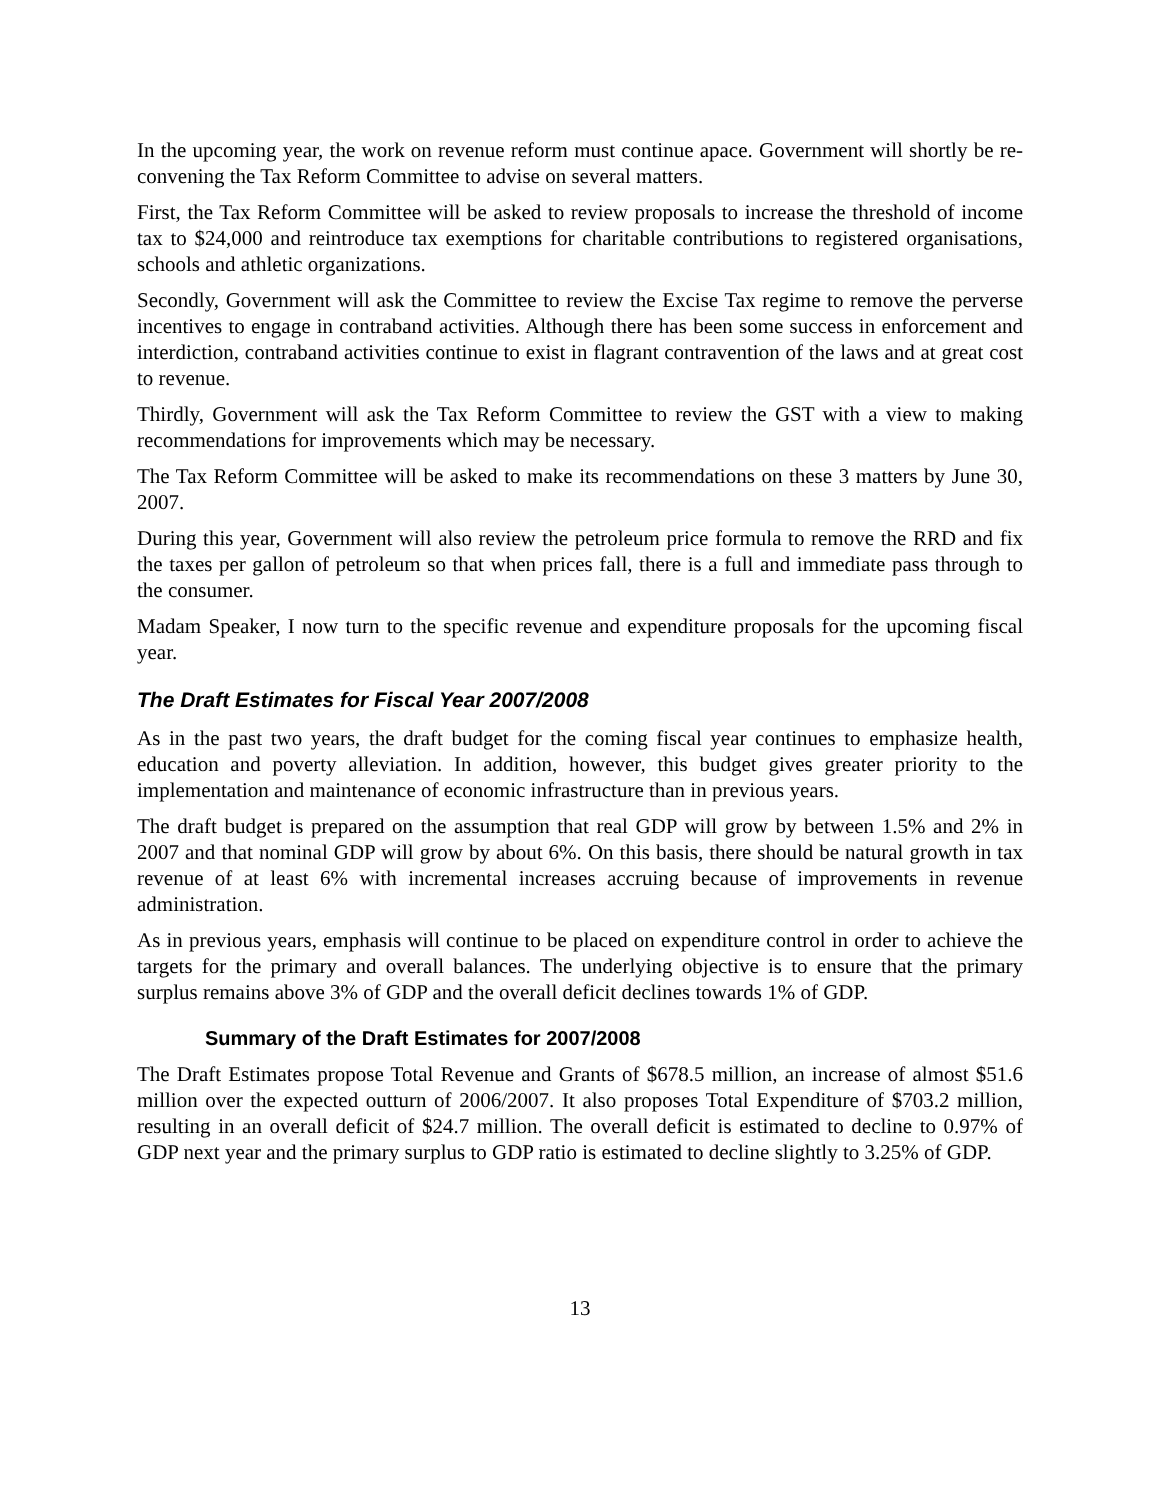In the upcoming year, the work on revenue reform must continue apace. Government will shortly be re-convening the Tax Reform Committee to advise on several matters.
First, the Tax Reform Committee will be asked to review proposals to increase the threshold of income tax to $24,000 and reintroduce tax exemptions for charitable contributions to registered organisations, schools and athletic organizations.
Secondly, Government will ask the Committee to review the Excise Tax regime to remove the perverse incentives to engage in contraband activities. Although there has been some success in enforcement and interdiction, contraband activities continue to exist in flagrant contravention of the laws and at great cost to revenue.
Thirdly, Government will ask the Tax Reform Committee to review the GST with a view to making recommendations for improvements which may be necessary.
The Tax Reform Committee will be asked to make its recommendations on these 3 matters by June 30, 2007.
During this year, Government will also review the petroleum price formula to remove the RRD and fix the taxes per gallon of petroleum so that when prices fall, there is a full and immediate pass through to the consumer.
Madam Speaker, I now turn to the specific revenue and expenditure proposals for the upcoming fiscal year.
The Draft Estimates for Fiscal Year 2007/2008
As in the past two years, the draft budget for the coming fiscal year continues to emphasize health, education and poverty alleviation. In addition, however, this budget gives greater priority to the implementation and maintenance of economic infrastructure than in previous years.
The draft budget is prepared on the assumption that real GDP will grow by between 1.5% and 2% in 2007 and that nominal GDP will grow by about 6%. On this basis, there should be natural growth in tax revenue of at least 6% with incremental increases accruing because of improvements in revenue administration.
As in previous years, emphasis will continue to be placed on expenditure control in order to achieve the targets for the primary and overall balances. The underlying objective is to ensure that the primary surplus remains above 3% of GDP and the overall deficit declines towards 1% of GDP.
Summary of the Draft Estimates for 2007/2008
The Draft Estimates propose Total Revenue and Grants of $678.5 million, an increase of almost $51.6 million over the expected outturn of 2006/2007. It also proposes Total Expenditure of $703.2 million, resulting in an overall deficit of $24.7 million. The overall deficit is estimated to decline to 0.97% of GDP next year and the primary surplus to GDP ratio is estimated to decline slightly to 3.25% of GDP.
13